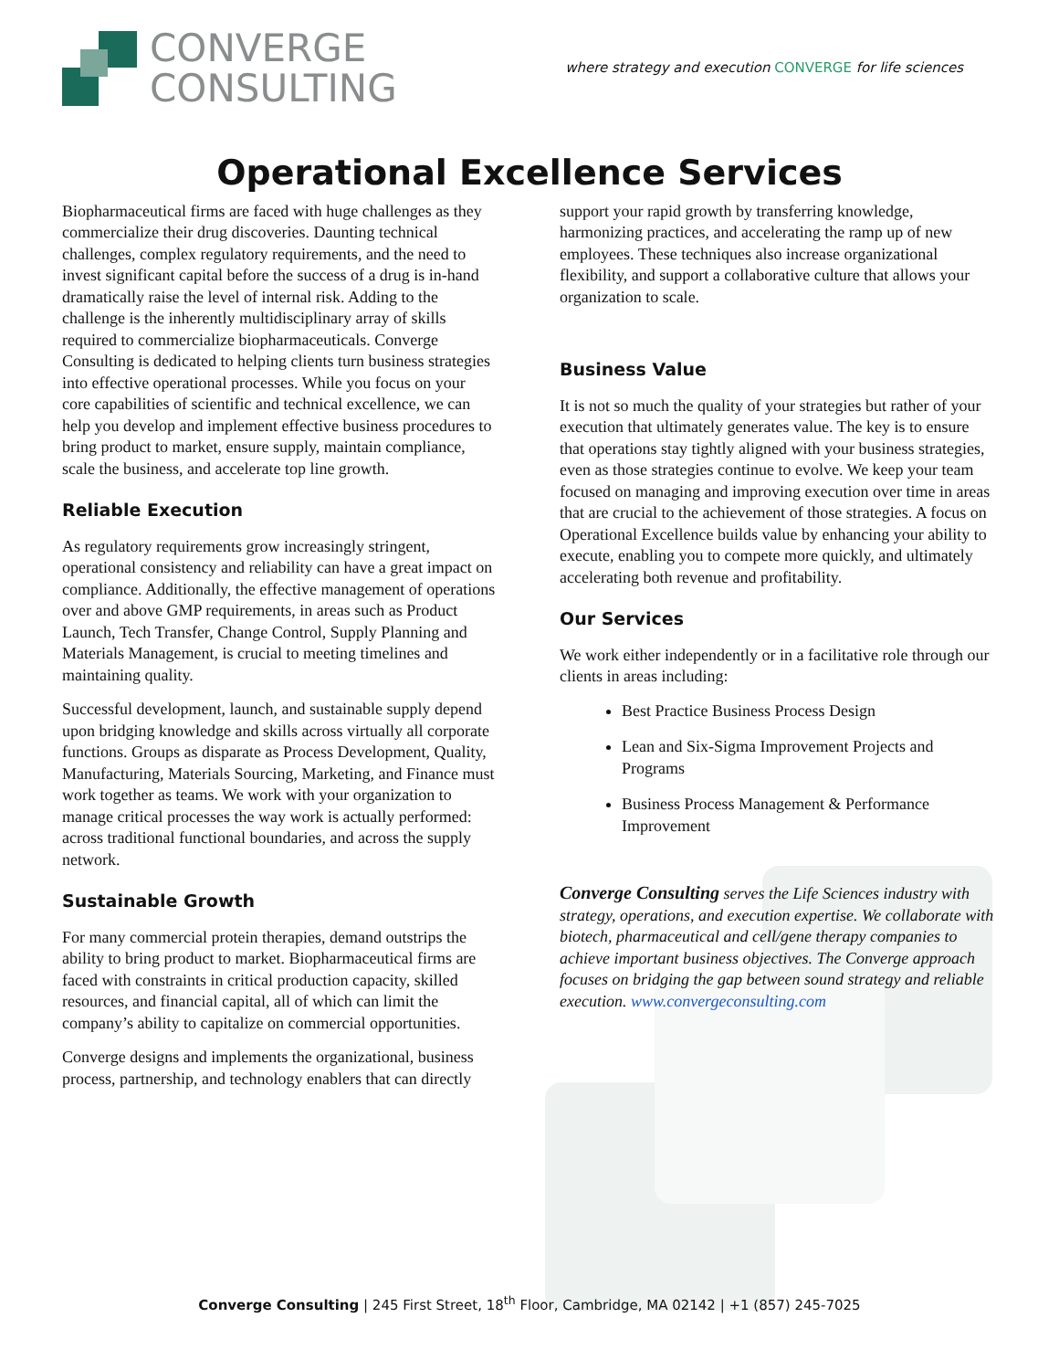CONVERGE
CONSULTING
where strategy and execution CONVERGE for life sciences
Operational Excellence Services
Biopharmaceutical firms are faced with huge challenges as they commercialize their drug discoveries. Daunting technical challenges, complex regulatory requirements, and the need to invest significant capital before the success of a drug is in-hand dramatically raise the level of internal risk. Adding to the challenge is the inherently multidisciplinary array of skills required to commercialize biopharmaceuticals. Converge Consulting is dedicated to helping clients turn business strategies into effective operational processes. While you focus on your core capabilities of scientific and technical excellence, we can help you develop and implement effective business procedures to bring product to market, ensure supply, maintain compliance, scale the business, and accelerate top line growth.
Reliable Execution
As regulatory requirements grow increasingly stringent, operational consistency and reliability can have a great impact on compliance. Additionally, the effective management of operations over and above GMP requirements, in areas such as Product Launch, Tech Transfer, Change Control, Supply Planning and Materials Management, is crucial to meeting timelines and maintaining quality.
Successful development, launch, and sustainable supply depend upon bridging knowledge and skills across virtually all corporate functions. Groups as disparate as Process Development, Quality, Manufacturing, Materials Sourcing, Marketing, and Finance must work together as teams. We work with your organization to manage critical processes the way work is actually performed: across traditional functional boundaries, and across the supply network.
Sustainable Growth
For many commercial protein therapies, demand outstrips the ability to bring product to market. Biopharmaceutical firms are faced with constraints in critical production capacity, skilled resources, and financial capital, all of which can limit the company’s ability to capitalize on commercial opportunities.
Converge designs and implements the organizational, business process, partnership, and technology enablers that can directly
support your rapid growth by transferring knowledge, harmonizing practices, and accelerating the ramp up of new employees. These techniques also increase organizational flexibility, and support a collaborative culture that allows your organization to scale.
Business Value
It is not so much the quality of your strategies but rather of your execution that ultimately generates value. The key is to ensure that operations stay tightly aligned with your business strategies, even as those strategies continue to evolve. We keep your team focused on managing and improving execution over time in areas that are crucial to the achievement of those strategies. A focus on Operational Excellence builds value by enhancing your ability to execute, enabling you to compete more quickly, and ultimately accelerating both revenue and profitability.
Our Services
We work either independently or in a facilitative role through our clients in areas including:
Best Practice Business Process Design
Lean and Six-Sigma Improvement Projects and Programs
Business Process Management & Performance Improvement
Converge Consulting serves the Life Sciences industry with strategy, operations, and execution expertise. We collaborate with biotech, pharmaceutical and cell/gene therapy companies to achieve important business objectives. The Converge approach focuses on bridging the gap between sound strategy and reliable execution. www.convergeconsulting.com
Converge Consulting | 245 First Street, 18<sup>th</sup> Floor, Cambridge, MA 02142 | +1 (857) 245-7025